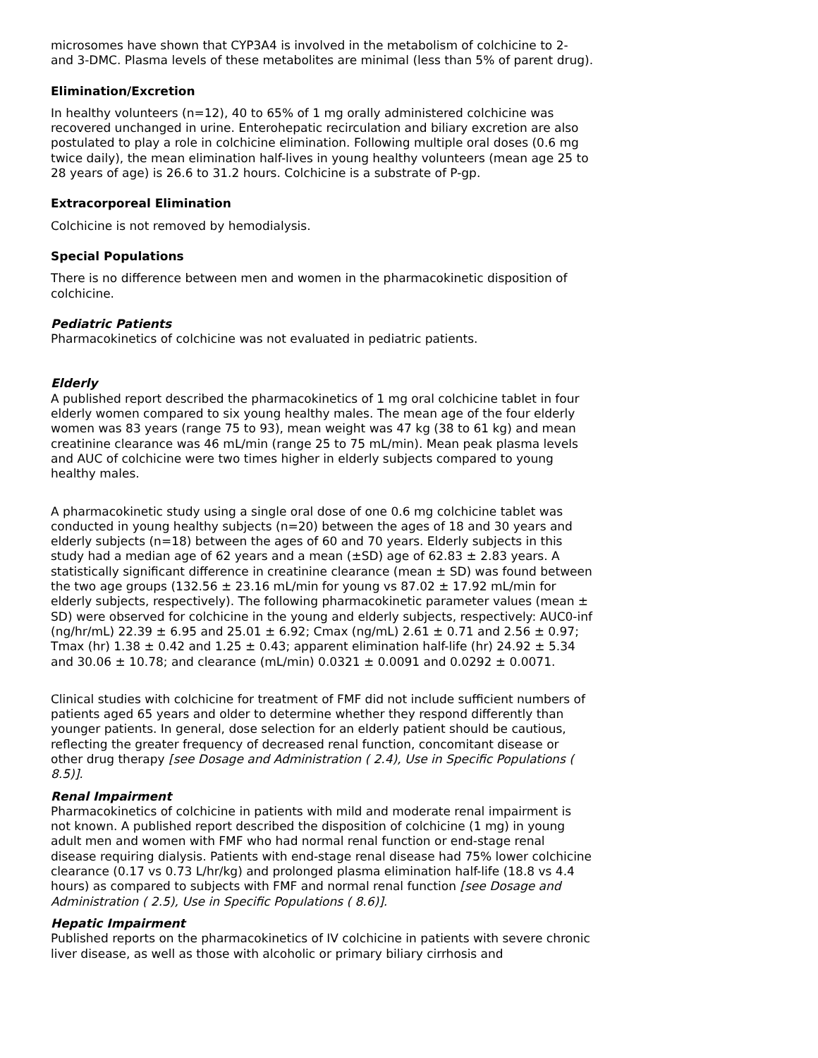microsomes have shown that CYP3A4 is involved in the metabolism of colchicine to 2- and 3-DMC. Plasma levels of these metabolites are minimal (less than 5% of parent drug).
Elimination/Excretion
In healthy volunteers (n=12), 40 to 65% of 1 mg orally administered colchicine was recovered unchanged in urine. Enterohepatic recirculation and biliary excretion are also postulated to play a role in colchicine elimination. Following multiple oral doses (0.6 mg twice daily), the mean elimination half-lives in young healthy volunteers (mean age 25 to 28 years of age) is 26.6 to 31.2 hours. Colchicine is a substrate of P-gp.
Extracorporeal Elimination
Colchicine is not removed by hemodialysis.
Special Populations
There is no difference between men and women in the pharmacokinetic disposition of colchicine.
Pediatric Patients
Pharmacokinetics of colchicine was not evaluated in pediatric patients.
Elderly
A published report described the pharmacokinetics of 1 mg oral colchicine tablet in four elderly women compared to six young healthy males. The mean age of the four elderly women was 83 years (range 75 to 93), mean weight was 47 kg (38 to 61 kg) and mean creatinine clearance was 46 mL/min (range 25 to 75 mL/min). Mean peak plasma levels and AUC of colchicine were two times higher in elderly subjects compared to young healthy males.
A pharmacokinetic study using a single oral dose of one 0.6 mg colchicine tablet was conducted in young healthy subjects (n=20) between the ages of 18 and 30 years and elderly subjects (n=18) between the ages of 60 and 70 years. Elderly subjects in this study had a median age of 62 years and a mean (±SD) age of 62.83 ± 2.83 years. A statistically significant difference in creatinine clearance (mean ± SD) was found between the two age groups (132.56 ± 23.16 mL/min for young vs 87.02 ± 17.92 mL/min for elderly subjects, respectively). The following pharmacokinetic parameter values (mean ± SD) were observed for colchicine in the young and elderly subjects, respectively: AUC0-inf (ng/hr/mL) 22.39 ± 6.95 and 25.01 ± 6.92; Cmax (ng/mL) 2.61 ± 0.71 and 2.56 ± 0.97; Tmax (hr) 1.38 ± 0.42 and 1.25 ± 0.43; apparent elimination half-life (hr) 24.92 ± 5.34 and 30.06 ± 10.78; and clearance (mL/min) 0.0321 ± 0.0091 and 0.0292 ± 0.0071.
Clinical studies with colchicine for treatment of FMF did not include sufficient numbers of patients aged 65 years and older to determine whether they respond differently than younger patients. In general, dose selection for an elderly patient should be cautious, reflecting the greater frequency of decreased renal function, concomitant disease or other drug therapy [see Dosage and Administration ( 2.4), Use in Specific Populations ( 8.5)].
Renal Impairment
Pharmacokinetics of colchicine in patients with mild and moderate renal impairment is not known. A published report described the disposition of colchicine (1 mg) in young adult men and women with FMF who had normal renal function or end-stage renal disease requiring dialysis. Patients with end-stage renal disease had 75% lower colchicine clearance (0.17 vs 0.73 L/hr/kg) and prolonged plasma elimination half-life (18.8 vs 4.4 hours) as compared to subjects with FMF and normal renal function [see Dosage and Administration ( 2.5), Use in Specific Populations ( 8.6)].
Hepatic Impairment
Published reports on the pharmacokinetics of IV colchicine in patients with severe chronic liver disease, as well as those with alcoholic or primary biliary cirrhosis and